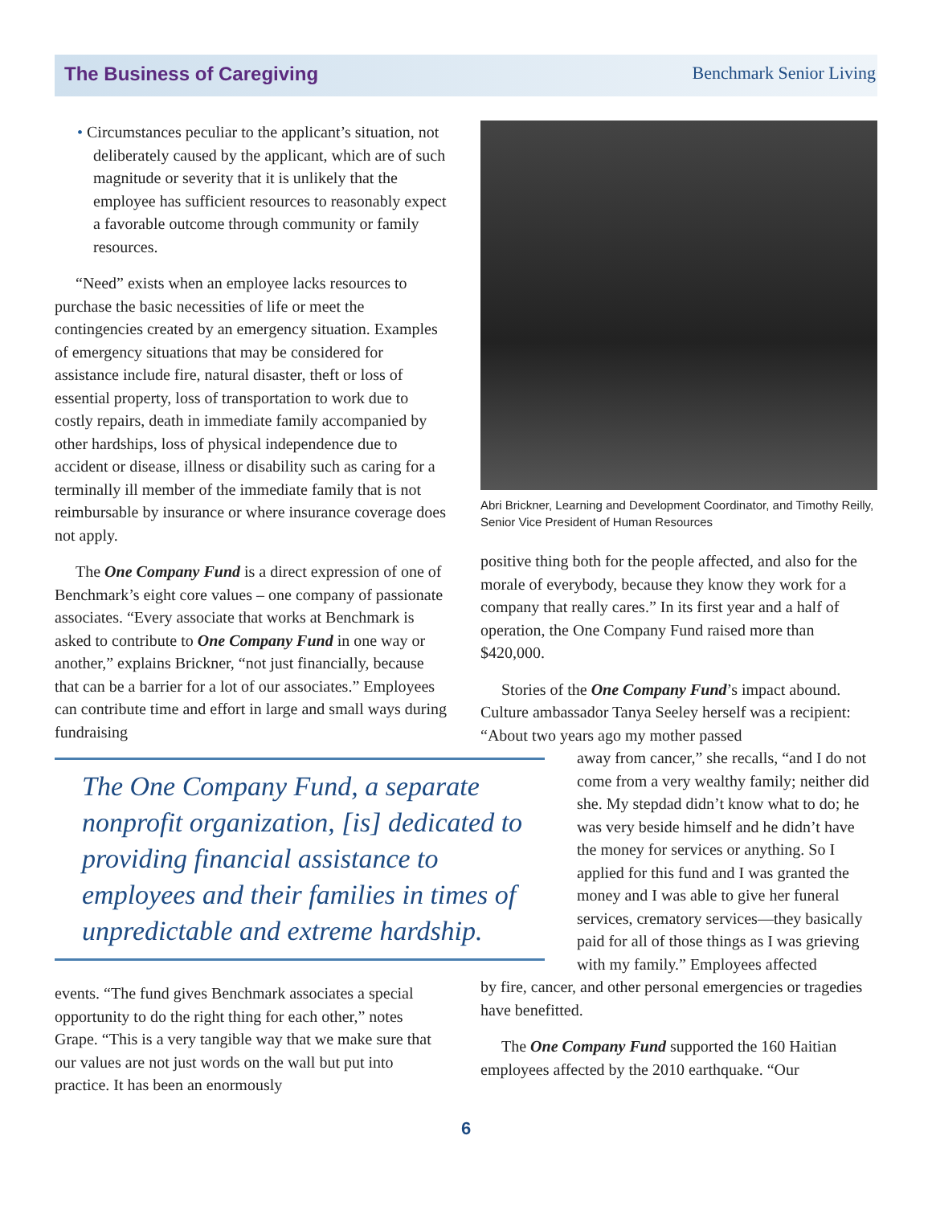The Business of Caregiving Benchmark Senior Living
• Circumstances peculiar to the applicant’s situation, not deliberately caused by the applicant, which are of such magnitude or severity that it is unlikely that the employee has sufficient resources to reasonably expect a favorable outcome through community or family resources.
“Need” exists when an employee lacks resources to purchase the basic necessities of life or meet the contingencies created by an emergency situation. Examples of emergency situations that may be considered for assistance include fire, natural disaster, theft or loss of essential property, loss of transportation to work due to costly repairs, death in immediate family accompanied by other hardships, loss of physical independence due to accident or disease, illness or disability such as caring for a terminally ill member of the immediate family that is not reimbursable by insurance or where insurance coverage does not apply.
The One Company Fund is a direct expression of one of Benchmark’s eight core values – one company of passionate associates. “Every associate that works at Benchmark is asked to contribute to One Company Fund in one way or another,” explains Brickner, “not just financially, because that can be a barrier for a lot of our associates.” Employees can contribute time and effort in large and small ways during fundraising
The One Company Fund, a separate nonprofit organization, [is] dedicated to providing financial assistance to employees and their families in times of unpredictable and extreme hardship.
events. “The fund gives Benchmark associates a special opportunity to do the right thing for each other,” notes Grape. “This is a very tangible way that we make sure that our values are not just words on the wall but put into practice. It has been an enormously
Abri Brickner, Learning and Development Coordinator, and Timothy Reilly, Senior Vice President of Human Resources
positive thing both for the people affected, and also for the morale of everybody, because they know they work for a company that really cares.” In its first year and a half of operation, the One Company Fund raised more than $420,000.
Stories of the One Company Fund’s impact abound. Culture ambassador Tanya Seeley herself was a recipient: “About two years ago my mother passed
away from cancer,” she recalls, “and I do not come from a very wealthy family; neither did she. My stepdad didn’t know what to do; he was very beside himself and he didn’t have the money for services or anything. So I applied for this fund and I was granted the money and I was able to give her funeral services, crematory services—they basically paid for all of those things as I was grieving with my family.” Employees affected
by fire, cancer, and other personal emergencies or tragedies have benefitted.
The One Company Fund supported the 160 Haitian employees affected by the 2010 earthquake. “Our
6